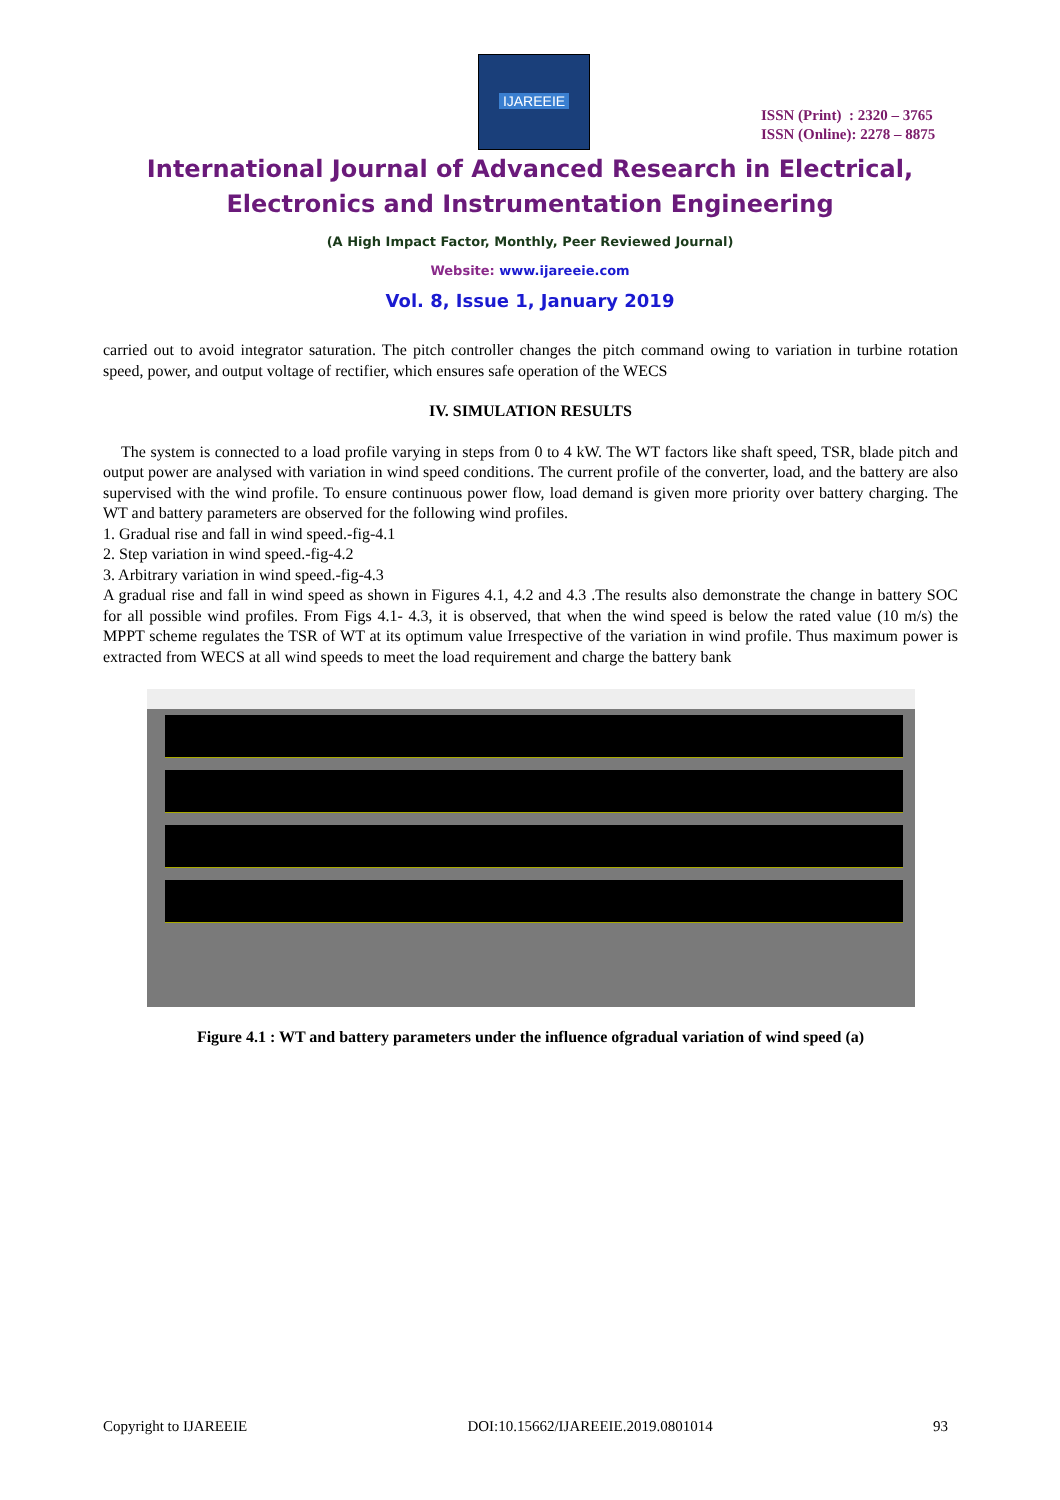IJAREEIE
ISSN (Print) : 2320 – 3765
ISSN (Online): 2278 – 8875
International Journal of Advanced Research in Electrical,
Electronics and Instrumentation Engineering
(A High Impact Factor, Monthly, Peer Reviewed Journal)
Website: www.ijareeie.com
Vol. 8, Issue 1, January 2019
carried out to avoid integrator saturation. The pitch controller changes the pitch command owing to variation in turbine rotation speed, power, and output voltage of rectifier, which ensures safe operation of the WECS
IV. SIMULATION RESULTS
The system is connected to a load profile varying in steps from 0 to 4 kW. The WT factors like shaft speed, TSR, blade pitch and output power are analysed with variation in wind speed conditions. The current profile of the converter, load, and the battery are also supervised with the wind profile. To ensure continuous power flow, load demand is given more priority over battery charging. The WT and battery parameters are observed for the following wind profiles.
1. Gradual rise and fall in wind speed.-fig-4.1
2. Step variation in wind speed.-fig-4.2
3. Arbitrary variation in wind speed.-fig-4.3
A gradual rise and fall in wind speed as shown in Figures 4.1, 4.2 and 4.3 .The results also demonstrate the change in battery SOC for all possible wind profiles. From Figs 4.1- 4.3, it is observed, that when the wind speed is below the rated value (10 m/s) the MPPT scheme regulates the TSR of WT at its optimum value Irrespective of the variation in wind profile. Thus maximum power is extracted from WECS at all wind speeds to meet the load requirement and charge the battery bank
Figure 4.1 : WT and battery parameters under the influence ofgradual variation of wind speed (a)
Copyright to IJAREEIE DOI:10.15662/IJAREEIE.2019.0801014 93